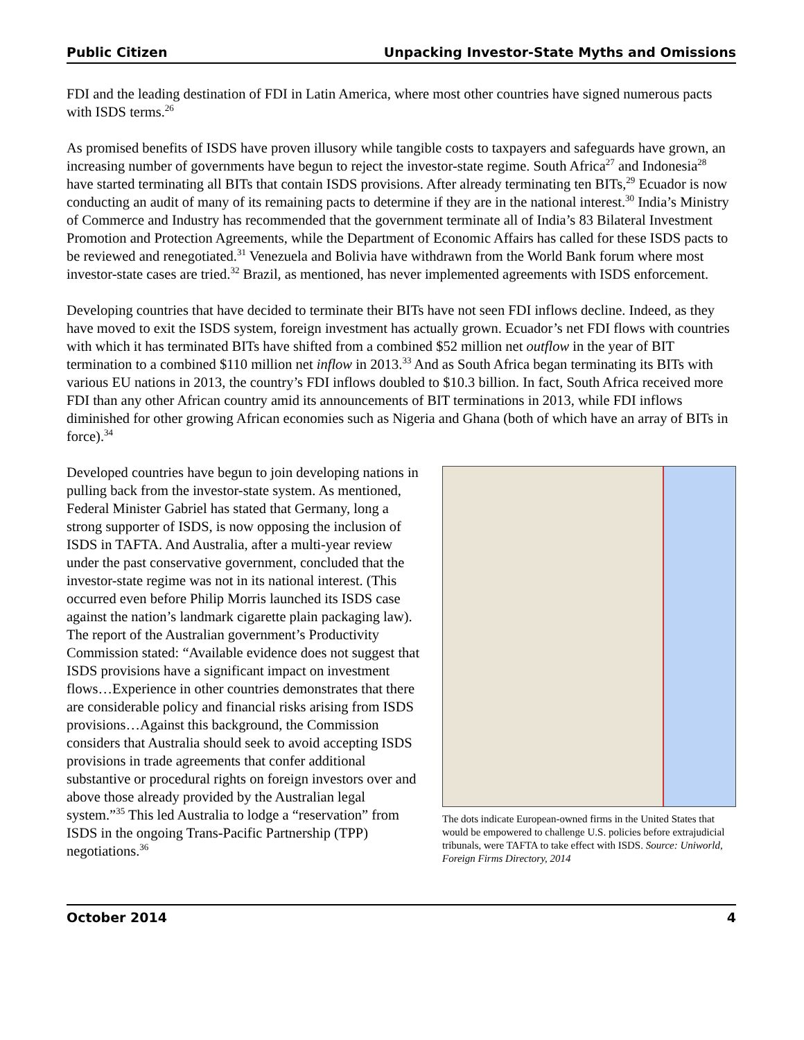Public Citizen Unpacking Investor-State Myths and Omissions
FDI and the leading destination of FDI in Latin America, where most other countries have signed numerous pacts with ISDS terms.<sup>26</sup>
As promised benefits of ISDS have proven illusory while tangible costs to taxpayers and safeguards have grown, an increasing number of governments have begun to reject the investor-state regime. South Africa<sup>27</sup> and Indonesia<sup>28</sup> have started terminating all BITs that contain ISDS provisions. After already terminating ten BITs,<sup>29</sup> Ecuador is now conducting an audit of many of its remaining pacts to determine if they are in the national interest.<sup>30</sup> India’s Ministry of Commerce and Industry has recommended that the government terminate all of India’s 83 Bilateral Investment Promotion and Protection Agreements, while the Department of Economic Affairs has called for these ISDS pacts to be reviewed and renegotiated.<sup>31</sup> Venezuela and Bolivia have withdrawn from the World Bank forum where most investor-state cases are tried.<sup>32</sup> Brazil, as mentioned, has never implemented agreements with ISDS enforcement.
Developing countries that have decided to terminate their BITs have not seen FDI inflows decline. Indeed, as they have moved to exit the ISDS system, foreign investment has actually grown. Ecuador’s net FDI flows with countries with which it has terminated BITs have shifted from a combined $52 million net outflow in the year of BIT termination to a combined $110 million net inflow in 2013.<sup>33</sup> And as South Africa began terminating its BITs with various EU nations in 2013, the country’s FDI inflows doubled to $10.3 billion. In fact, South Africa received more FDI than any other African country amid its announcements of BIT terminations in 2013, while FDI inflows diminished for other growing African economies such as Nigeria and Ghana (both of which have an array of BITs in force).<sup>34</sup>
Developed countries have begun to join developing nations in pulling back from the investor-state system. As mentioned, Federal Minister Gabriel has stated that Germany, long a strong supporter of ISDS, is now opposing the inclusion of ISDS in TAFTA. And Australia, after a multi-year review under the past conservative government, concluded that the investor-state regime was not in its national interest. (This occurred even before Philip Morris launched its ISDS case against the nation’s landmark cigarette plain packaging law). The report of the Australian government’s Productivity Commission stated: “Available evidence does not suggest that ISDS provisions have a significant impact on investment flows…Experience in other countries demonstrates that there are considerable policy and financial risks arising from ISDS provisions…Against this background, the Commission considers that Australia should seek to avoid accepting ISDS provisions in trade agreements that confer additional substantive or procedural rights on foreign investors over and above those already provided by the Australian legal system.”<sup>35</sup> This led Australia to lodge a “reservation” from ISDS in the ongoing Trans-Pacific Partnership (TPP) negotiations.<sup>36</sup>
The dots indicate European-owned firms in the United States that would be empowered to challenge U.S. policies before extrajudicial tribunals, were TAFTA to take effect with ISDS. Source: Uniworld, Foreign Firms Directory, 2014
October 2014 4